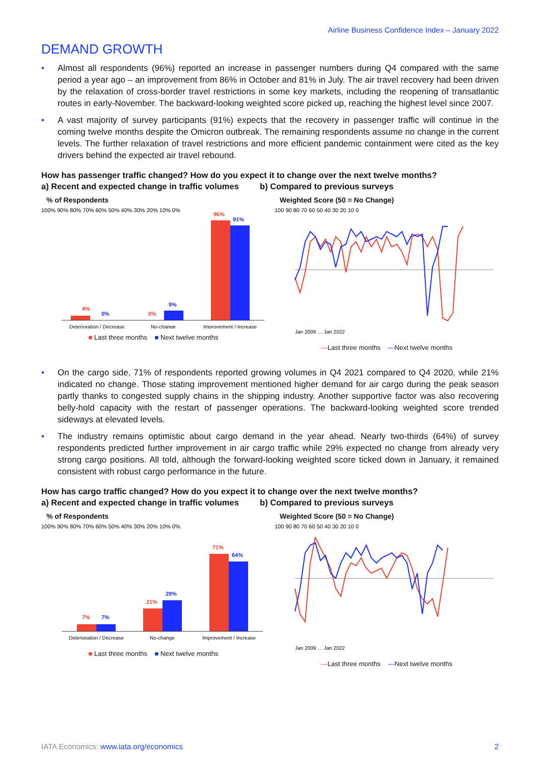Airline Business Confidence Index – January 2022
DEMAND GROWTH
• Almost all respondents (96%) reported an increase in passenger numbers during Q4 compared with the same period a year ago – an improvement from 86% in October and 81% in July. The air travel recovery had been driven by the relaxation of cross-border travel restrictions in some key markets, including the reopening of transatlantic routes in early-November. The backward-looking weighted score picked up, reaching the highest level since 2007.
• A vast majority of survey participants (91%) expects that the recovery in passenger traffic will continue in the coming twelve months despite the Omicron outbreak. The remaining respondents assume no change in the current levels. The further relaxation of travel restrictions and more efficient pandemic containment were cited as the key drivers behind the expected air travel rebound.
How has passenger traffic changed? How do you expect it to change over the next twelve months?
a) Recent and expected change in traffic volumes b) Compared to previous surveys
% of Respondents
100% 90% 80% 70% 60% 50% 40% 30% 20% 10% 0%
4%
0%
0%
9%
96%
91%
Deterioration / Decrease
No-change
Improvement / Increase
■ Last three months ■ Next twelve months
Weighted Score (50 = No Change)
100 90 80 70 60 50 40 30 20 10 0
Jan 2009 … Jan 2022
—Last three months —Next twelve months
• On the cargo side, 71% of respondents reported growing volumes in Q4 2021 compared to Q4 2020, while 21% indicated no change. Those stating improvement mentioned higher demand for air cargo during the peak season partly thanks to congested supply chains in the shipping industry. Another supportive factor was also recovering belly-hold capacity with the restart of passenger operations. The backward-looking weighted score trended sideways at elevated levels.
• The industry remains optimistic about cargo demand in the year ahead. Nearly two-thirds (64%) of survey respondents predicted further improvement in air cargo traffic while 29% expected no change from already very strong cargo positions. All told, although the forward-looking weighted score ticked down in January, it remained consistent with robust cargo performance in the future.
How has cargo traffic changed? How do you expect it to change over the next twelve months?
a) Recent and expected change in traffic volumes b) Compared to previous surveys
% of Respondents
100% 90% 80% 70% 60% 50% 40% 30% 20% 10% 0%
7%
7%
21%
29%
71%
64%
Deterioration / Decrease
No-change
Improvement / Increase
■ Last three months ■ Next twelve months
Weighted Score (50 = No Change)
100 90 80 70 60 50 40 30 20 10 0
Jan 2009 … Jan 2022
—Last three months —Next twelve months
IATA Economics: www.iata.org/economics 2